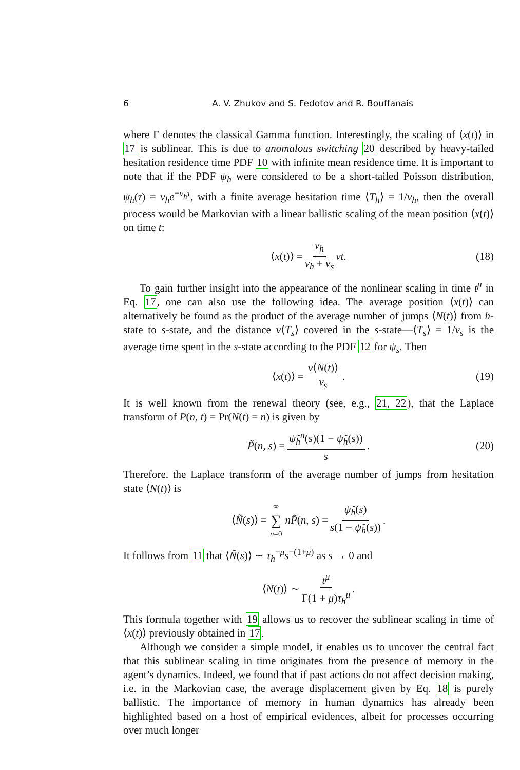6 A. V. Zhukov and S. Fedotov and R. Bouffanais
where Γ denotes the classical Gamma function. Interestingly, the scaling of ⟨x(t)⟩ in 17 is sublinear. This is due to anomalous switching 20 described by heavy-tailed hesitation residence time PDF 10 with infinite mean residence time. It is important to note that if the PDF ψ<sub>h</sub> were considered to be a short-tailed Poisson distribution, ψ<sub>h</sub>(τ) = ν<sub>h</sub>e<sup>−ν<sub>h</sub>τ</sup>, with a finite average hesitation time ⟨T<sub>h</sub>⟩ = 1/ν<sub>h</sub>, then the overall process would be Markovian with a linear ballistic scaling of the mean position ⟨x(t)⟩ on time t:
⟨ x (t)⟩ = ν<sub>h</sub> ν<sub>h</sub> + ν<sub>s</sub> vt. (18)
To gain further insight into the appearance of the nonlinear scaling in time t<sup>μ</sup> in Eq. 17, one can also use the following idea. The average position ⟨x(t)⟩ can alternatively be found as the product of the average number of jumps ⟨N(t)⟩ from h-state to s-state, and the distance v⟨T<sub>s</sub>⟩ covered in the s-state—⟨T<sub>s</sub>⟩ = 1/ν<sub>s</sub> is the average time spent in the s-state according to the PDF 12 for ψ<sub>s</sub>. Then
⟨ x (t)⟩ = v⟨N(t)⟩ ν<sub>s</sub>. (19)
It is well known from the renewal theory (see, e.g., 21, 22), that the Laplace transform of P(n, t) = Pr(N(t) = n) is given by
P̃ (n, s) = ψ̃<sub>h</sub><sup>n</sup>(s)(1 − ψ̃<sub>h</sub>(s)) s. (20)
Therefore, the Laplace transform of the average number of jumps from hesitation state ⟨N(t)⟩ is
⟨ Ñ (s)⟩ = ∞ ∑ n=0 nP̃ (n, s) = ψ̃<sub>h</sub>(s) s(1 − ψ̃<sub>h</sub>(s)).
It follows from 11 that ⟨Ñ(s)⟩ ∼ τ<sub>h</sub><sup>−μ</sup>s<sup>−(1+μ)</sup> as s → 0 and
⟨ N (t)⟩ ∼ t<sup>μ</sup> Γ(1 + μ)τ<sub>h</sub><sup>μ</sup>.
This formula together with 19 allows us to recover the sublinear scaling in time of ⟨x(t)⟩ previously obtained in 17.
Although we consider a simple model, it enables us to uncover the central fact that this sublinear scaling in time originates from the presence of memory in the agent’s dynamics. Indeed, we found that if past actions do not affect decision making, i.e. in the Markovian case, the average displacement given by Eq. 18 is purely ballistic. The importance of memory in human dynamics has already been highlighted based on a host of empirical evidences, albeit for processes occurring over much longer